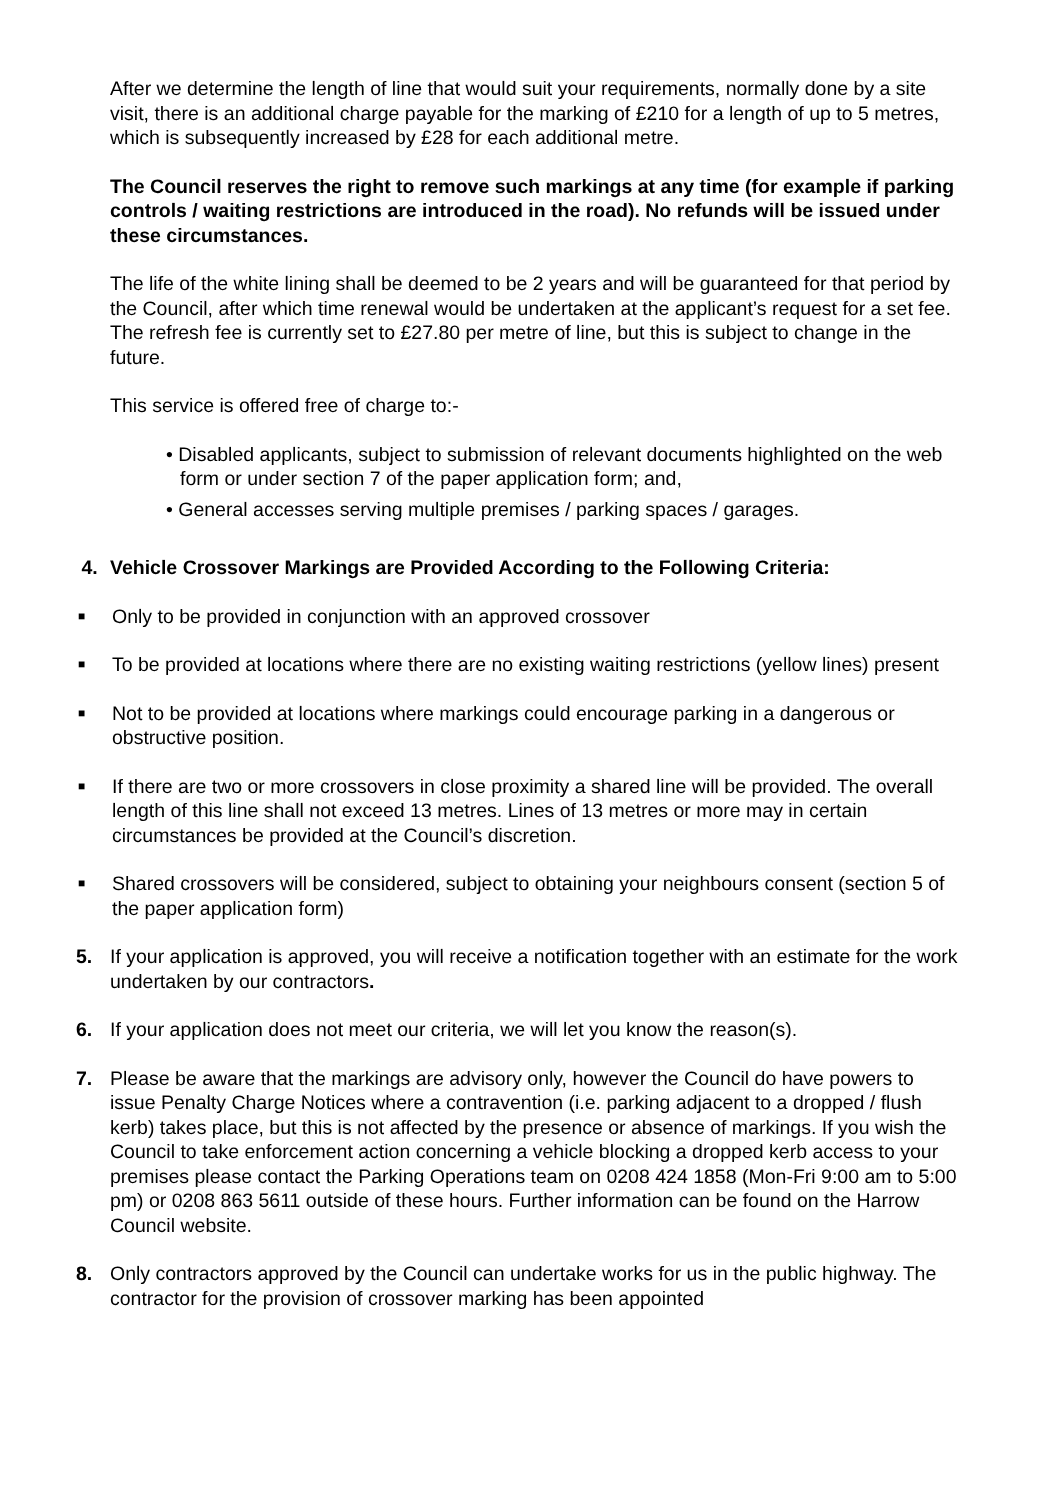After we determine the length of line that would suit your requirements, normally done by a site visit, there is an additional charge payable for the marking of £210 for a length of up to 5 metres, which is subsequently increased by £28 for each additional metre.
The Council reserves the right to remove such markings at any time (for example if parking controls / waiting restrictions are introduced in the road). No refunds will be issued under these circumstances.
The life of the white lining shall be deemed to be 2 years and will be guaranteed for that period by the Council, after which time renewal would be undertaken at the applicant’s request for a set fee. The refresh fee is currently set to £27.80 per metre of line, but this is subject to change in the future.
This service is offered free of charge to:-
• Disabled applicants, subject to submission of relevant documents highlighted on the web form or under section 7 of the paper application form; and,
• General accesses serving multiple premises / parking spaces / garages.
4. Vehicle Crossover Markings are Provided According to the Following Criteria:
■ Only to be provided in conjunction with an approved crossover
■ To be provided at locations where there are no existing waiting restrictions (yellow lines) present
■ Not to be provided at locations where markings could encourage parking in a dangerous or obstructive position.
■ If there are two or more crossovers in close proximity a shared line will be provided. The overall length of this line shall not exceed 13 metres. Lines of 13 metres or more may in certain circumstances be provided at the Council’s discretion.
■ Shared crossovers will be considered, subject to obtaining your neighbours consent (section 5 of the paper application form)
5. If your application is approved, you will receive a notification together with an estimate for the work undertaken by our contractors.
6. If your application does not meet our criteria, we will let you know the reason(s).
7. Please be aware that the markings are advisory only, however the Council do have powers to issue Penalty Charge Notices where a contravention (i.e. parking adjacent to a dropped / flush kerb) takes place, but this is not affected by the presence or absence of markings. If you wish the Council to take enforcement action concerning a vehicle blocking a dropped kerb access to your premises please contact the Parking Operations team on 0208 424 1858 (Mon-Fri 9:00 am to 5:00 pm) or 0208 863 5611 outside of these hours. Further information can be found on the Harrow Council website.
8. Only contractors approved by the Council can undertake works for us in the public highway. The contractor for the provision of crossover marking has been appointed